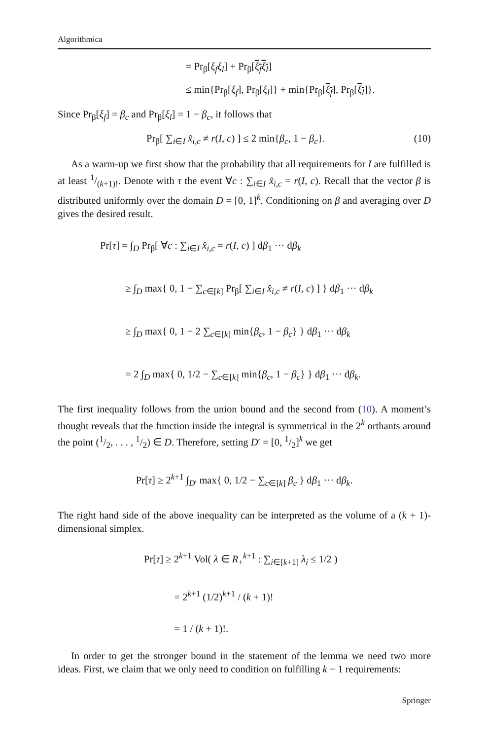Algorithmica
= Pr<sub>β</sub>[ξ<sub>f</sub>ξ<sub>l</sub>] + Pr<sub>β</sub>[ξ<sub>f</sub>ξ<sub>l</sub>]
≤ min{Pr<sub>β</sub>[ξ<sub>f</sub>], Pr<sub>β</sub>[ξ<sub>l</sub>]} + min{Pr<sub>β</sub>[ξ<sub>f</sub>], Pr<sub>β</sub>[ξ<sub>l</sub>]}.
Since Pr<sub>β</sub>[ξ<sub>f</sub>] = β<sub>c</sub> and Pr<sub>β</sub>[ξ<sub>l</sub>] = 1 − β<sub>c</sub>, it follows that
Pr<sub>β</sub>[ ∑<sub>i∈I</sub> x̂<sub>i,c</sub> ≠ r(I, c) ] ≤ 2 min{β<sub>c</sub>, 1 − β<sub>c</sub>}. (10)
As a warm-up we first show that the probability that all requirements for I are fulfilled is at least 1/(k+1)!. Denote with τ the event ∀c : ∑<sub>i∈I</sub> x̂<sub>i,c</sub> = r(I, c). Recall that the vector β is distributed uniformly over the domain D = [0, 1]<sup>k</sup>. Conditioning on β and averaging over D gives the desired result.
Pr[τ] = ∫<sub>D</sub> Pr<sub>β</sub>[ ∀c : ∑<sub>i∈I</sub> x̂<sub>i,c</sub> = r(I, c) ] dβ<sub>1</sub> ··· dβ<sub>k</sub>
≥ ∫<sub>D</sub> max{ 0, 1 − ∑<sub>c∈[k]</sub> Pr<sub>β</sub>[ ∑<sub>i∈I</sub> x̂<sub>i,c</sub> ≠ r(I, c) ] } dβ<sub>1</sub> ··· dβ<sub>k</sub>
≥ ∫<sub>D</sub> max{ 0, 1 − 2 ∑<sub>c∈[k]</sub> min{β<sub>c</sub>, 1 − β<sub>c</sub>} } dβ<sub>1</sub> ··· dβ<sub>k</sub>
= 2 ∫<sub>D</sub> max{ 0, 1/2 − ∑<sub>c∈[k]</sub> min{β<sub>c</sub>, 1 − β<sub>c</sub>} } dβ<sub>1</sub> ··· dβ<sub>k</sub>.
The first inequality follows from the union bound and the second from (10). A moment’s thought reveals that the function inside the integral is symmetrical in the 2<sup>k</sup> orthants around the point (1/2, . . . , 1/2) ∈ D. Therefore, setting D′ = [0, 1/2]<sup>k</sup> we get
Pr[τ] ≥ 2<sup>k+1</sup> ∫<sub>D′</sub> max{ 0, 1/2 − ∑<sub>c∈[k]</sub> β<sub>c</sub> } dβ<sub>1</sub> ··· dβ<sub>k</sub>.
The right hand side of the above inequality can be interpreted as the volume of a (k + 1)-dimensional simplex.
Pr[τ] ≥ 2<sup>k+1</sup> Vol( λ ∈ R<sub>+</sub><sup>k+1</sup> : ∑<sub>i∈[k+1]</sub> λ<sub>i</sub> ≤ 1/2 )
= 2<sup>k+1</sup> (1/2)<sup>k+1</sup> / (k + 1)!
= 1 / (k + 1)!.
In order to get the stronger bound in the statement of the lemma we need two more ideas. First, we claim that we only need to condition on fulfilling k − 1 requirements:
Springer